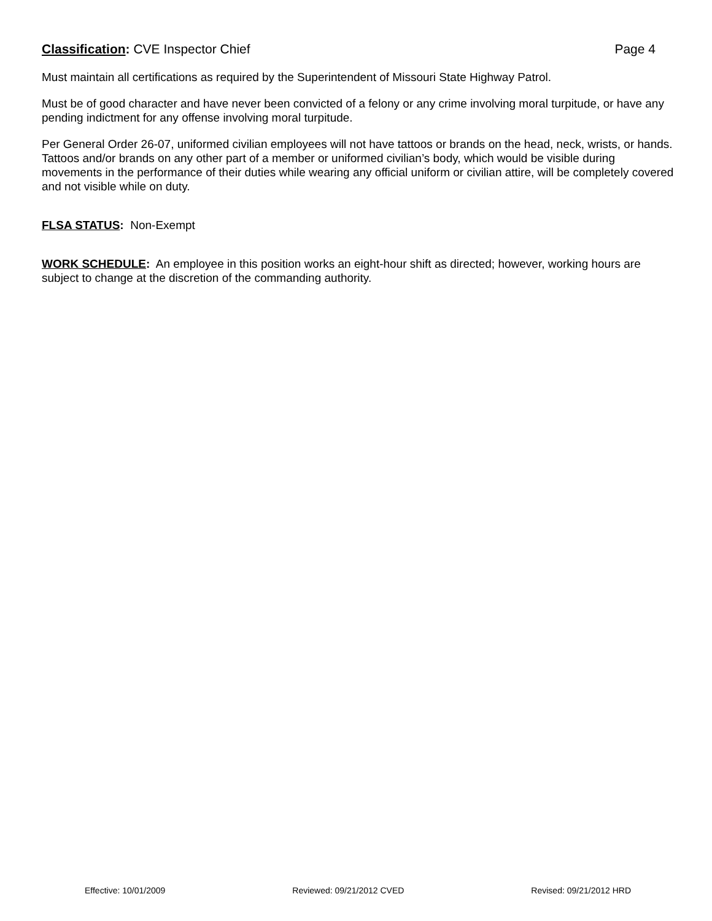Classification: CVE Inspector Chief Page 4
Must maintain all certifications as required by the Superintendent of Missouri State Highway Patrol.
Must be of good character and have never been convicted of a felony or any crime involving moral turpitude, or have any pending indictment for any offense involving moral turpitude.
Per General Order 26-07, uniformed civilian employees will not have tattoos or brands on the head, neck, wrists, or hands. Tattoos and/or brands on any other part of a member or uniformed civilian’s body, which would be visible during movements in the performance of their duties while wearing any official uniform or civilian attire, will be completely covered and not visible while on duty.
FLSA STATUS: Non-Exempt
WORK SCHEDULE: An employee in this position works an eight-hour shift as directed; however, working hours are subject to change at the discretion of the commanding authority.
Effective: 10/01/2009 Reviewed: 09/21/2012 CVED Revised: 09/21/2012 HRD